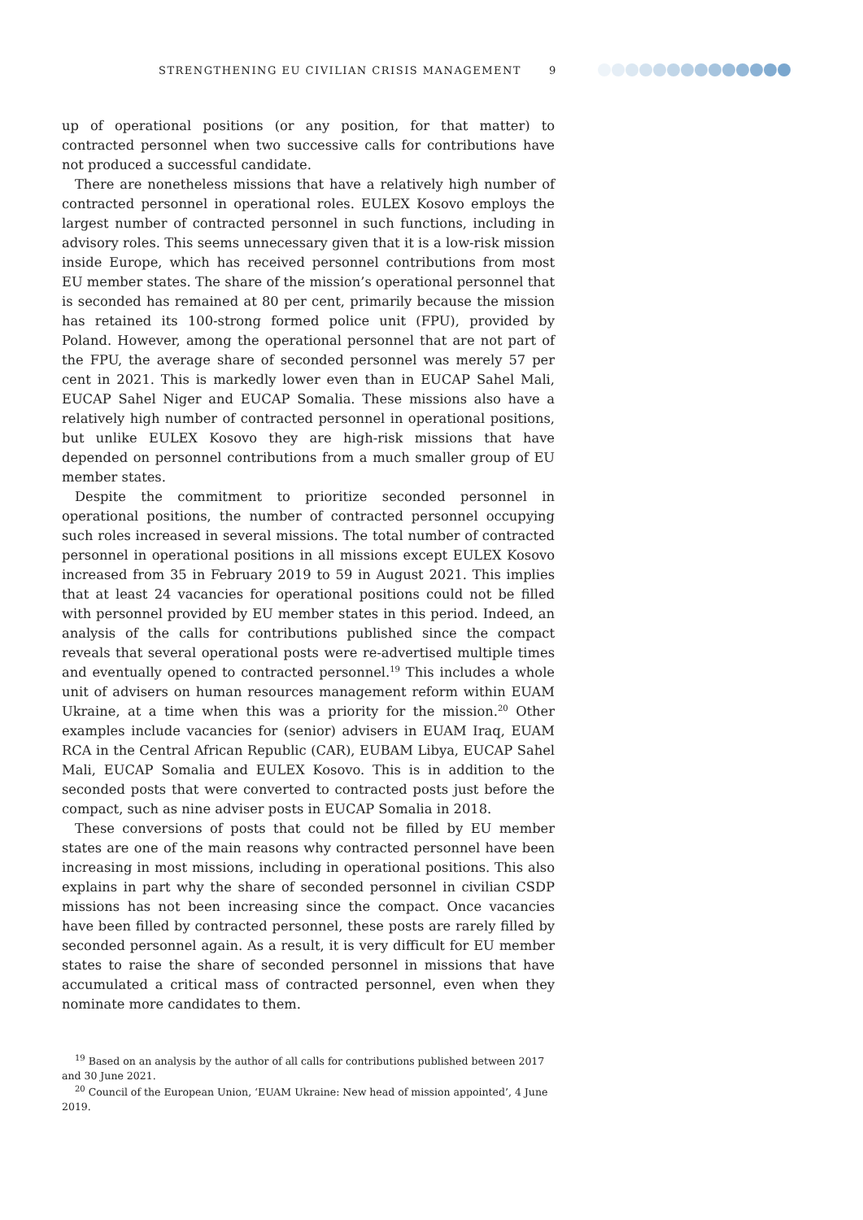STRENGTHENING EU CIVILIAN CRISIS MANAGEMENT 9
up of operational positions (or any position, for that matter) to contracted personnel when two successive calls for contributions have not produced a successful candidate.
There are nonetheless missions that have a relatively high number of contracted personnel in operational roles. EULEX Kosovo employs the largest number of contracted personnel in such functions, including in advisory roles. This seems unnecessary given that it is a low-risk mission inside Europe, which has received personnel contributions from most EU member states. The share of the mission’s operational personnel that is seconded has remained at 80 per cent, primarily because the mission has retained its 100-strong formed police unit (FPU), provided by Poland. However, among the operational personnel that are not part of the FPU, the average share of seconded personnel was merely 57 per cent in 2021. This is markedly lower even than in EUCAP Sahel Mali, EUCAP Sahel Niger and EUCAP Somalia. These missions also have a relatively high number of contracted personnel in operational positions, but unlike EULEX Kosovo they are high-risk missions that have depended on personnel contributions from a much smaller group of EU member states.
Despite the commitment to prioritize seconded personnel in operational positions, the number of contracted personnel occupying such roles increased in several missions. The total number of contracted personnel in operational positions in all missions except EULEX Kosovo increased from 35 in February 2019 to 59 in August 2021. This implies that at least 24 vacancies for operational positions could not be filled with personnel provided by EU member states in this period. Indeed, an analysis of the calls for contributions published since the compact reveals that several operational posts were re-advertised multiple times and eventually opened to contracted personnel.<sup>19</sup> This includes a whole unit of advisers on human resources management reform within EUAM Ukraine, at a time when this was a priority for the mission.<sup>20</sup> Other examples include vacancies for (senior) advisers in EUAM Iraq, EUAM RCA in the Central African Republic (CAR), EUBAM Libya, EUCAP Sahel Mali, EUCAP Somalia and EULEX Kosovo. This is in addition to the seconded posts that were converted to contracted posts just before the compact, such as nine adviser posts in EUCAP Somalia in 2018.
These conversions of posts that could not be filled by EU member states are one of the main reasons why contracted personnel have been increasing in most missions, including in operational positions. This also explains in part why the share of seconded personnel in civilian CSDP missions has not been increasing since the compact. Once vacancies have been filled by contracted personnel, these posts are rarely filled by seconded personnel again. As a result, it is very difficult for EU member states to raise the share of seconded personnel in missions that have accumulated a critical mass of contracted personnel, even when they nominate more candidates to them.
<sup>19</sup> Based on an analysis by the author of all calls for contributions published between 2017 and 30 June 2021.
<sup>20</sup> Council of the European Union, ‘EUAM Ukraine: New head of mission appointed’, 4 June 2019.